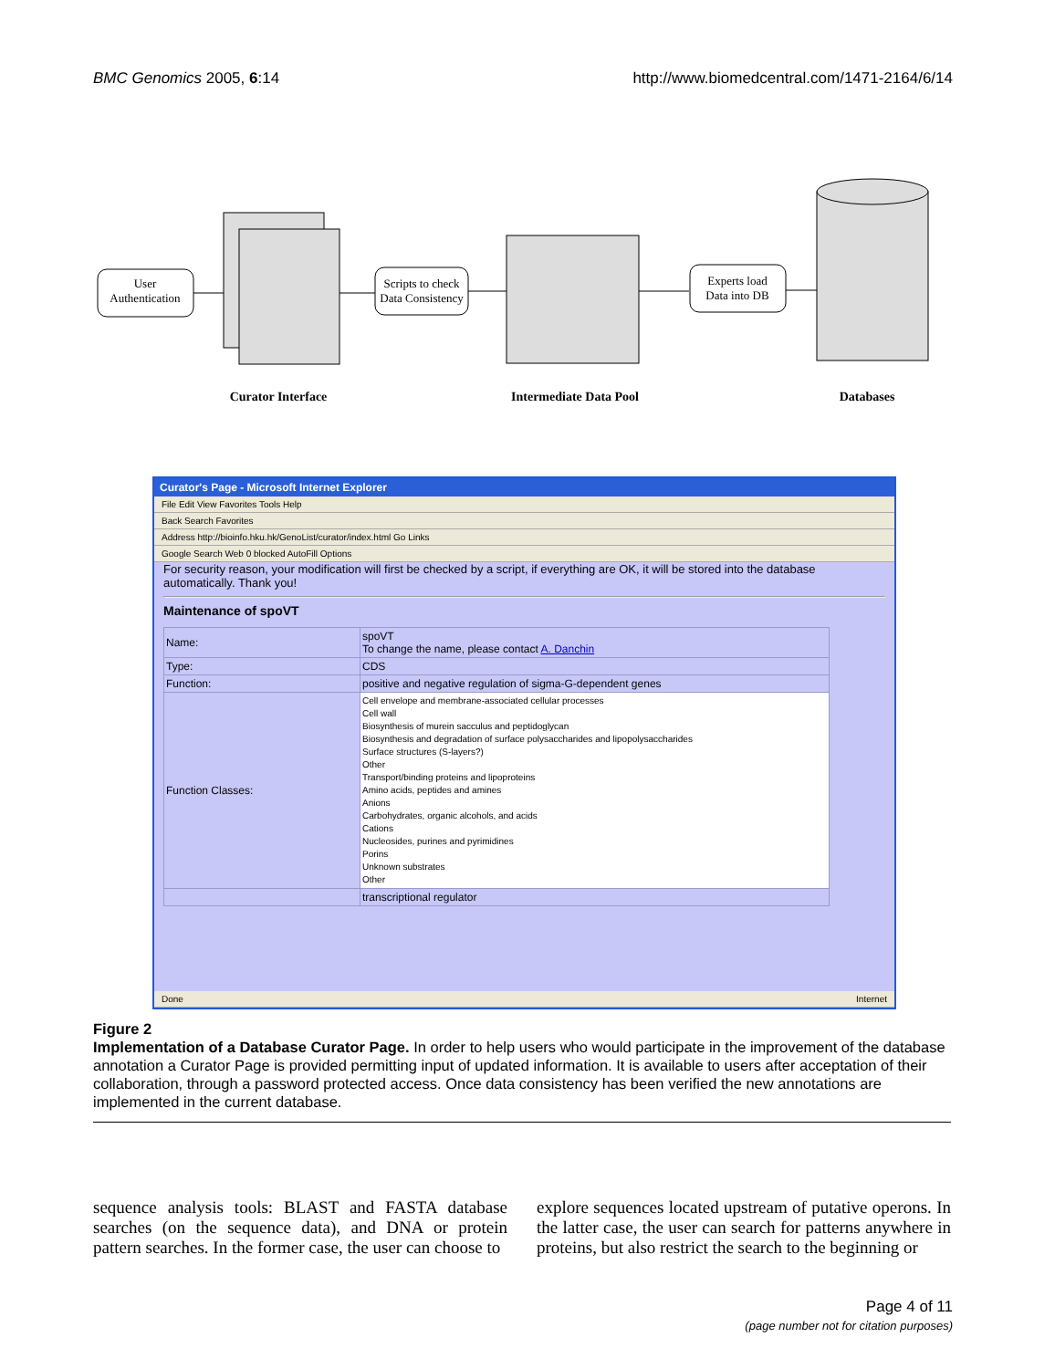BMC Genomics 2005, 6:14 http://www.biomedcentral.com/1471-2164/6/14
User
Authentication
Scripts to check
Data Consistency
Experts load
Data into DB
Curator Interface
Intermediate Data Pool
Databases
Curator's Page - Microsoft Internet Explorer
File Edit View Favorites Tools Help
Back Search Favorites
Address http://bioinfo.hku.hk/GenoList/curator/index.html Go Links
Google Search Web 0 blocked AutoFill Options
For security reason, your modification will first be checked by a script, if everything are OK, it will be stored into the database automatically. Thank you!
Maintenance of spoVT
| Name: | spoVT To change the name, please contact A. Danchin |
| Type: | CDS |
| Function: | positive and negative regulation of sigma-G-dependent genes |
| Function Classes: | Cell envelope and membrane-associated cellular processes Cell wall Biosynthesis of murein sacculus and peptidoglycan Biosynthesis and degradation of surface polysaccharides and lipopolysaccharides Surface structures (S-layers?) Other Transport/binding proteins and lipoproteins Amino acids, peptides and amines Anions Carbohydrates, organic alcohols, and acids Cations Nucleosides, purines and pyrimidines Porins Unknown substrates Other |
| | transcriptional regulator |
Done Internet
Figure 2
Implementation of a Database Curator Page. In order to help users who would participate in the improvement of the database annotation a Curator Page is provided permitting input of updated information. It is available to users after acceptation of their collaboration, through a password protected access. Once data consistency has been verified the new annotations are implemented in the current database.
sequence analysis tools: BLAST and FASTA database searches (on the sequence data), and DNA or protein pattern searches. In the former case, the user can choose to
explore sequences located upstream of putative operons. In the latter case, the user can search for patterns anywhere in proteins, but also restrict the search to the beginning or
Page 4 of 11
(page number not for citation purposes)